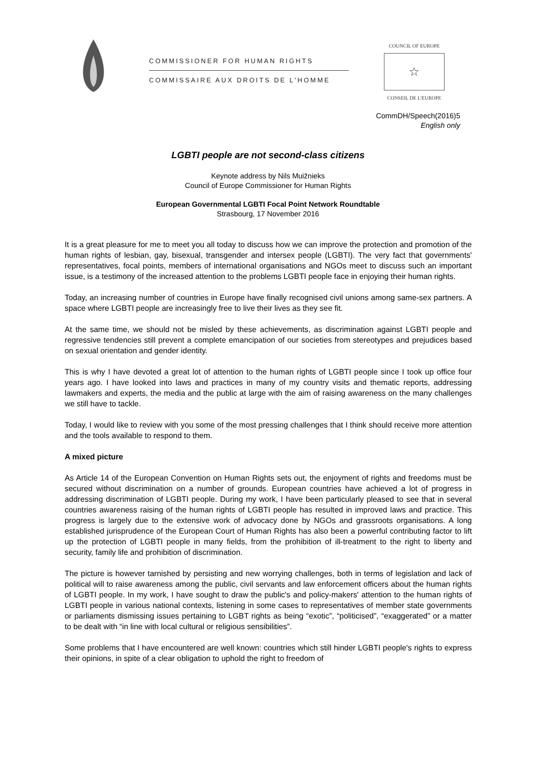COMMISSIONER FOR HUMAN RIGHTS
COMMISSAIRE AUX DROITS DE L'HOMME
COUNCIL OF EUROPE
☆
CONSEIL DE L'EUROPE
CommDH/Speech(2016)5
English only
LGBTI people are not second-class citizens
Keynote address by Nils Muižnieks
Council of Europe Commissioner for Human Rights
European Governmental LGBTI Focal Point Network Roundtable
Strasbourg, 17 November 2016
It is a great pleasure for me to meet you all today to discuss how we can improve the protection and promotion of the human rights of lesbian, gay, bisexual, transgender and intersex people (LGBTI). The very fact that governments' representatives, focal points, members of international organisations and NGOs meet to discuss such an important issue, is a testimony of the increased attention to the problems LGBTI people face in enjoying their human rights.
Today, an increasing number of countries in Europe have finally recognised civil unions among same-sex partners. A space where LGBTI people are increasingly free to live their lives as they see fit.
At the same time, we should not be misled by these achievements, as discrimination against LGBTI people and regressive tendencies still prevent a complete emancipation of our societies from stereotypes and prejudices based on sexual orientation and gender identity.
This is why I have devoted a great lot of attention to the human rights of LGBTI people since I took up office four years ago. I have looked into laws and practices in many of my country visits and thematic reports, addressing lawmakers and experts, the media and the public at large with the aim of raising awareness on the many challenges we still have to tackle.
Today, I would like to review with you some of the most pressing challenges that I think should receive more attention and the tools available to respond to them.
A mixed picture
As Article 14 of the European Convention on Human Rights sets out, the enjoyment of rights and freedoms must be secured without discrimination on a number of grounds. European countries have achieved a lot of progress in addressing discrimination of LGBTI people. During my work, I have been particularly pleased to see that in several countries awareness raising of the human rights of LGBTI people has resulted in improved laws and practice. This progress is largely due to the extensive work of advocacy done by NGOs and grassroots organisations. A long established jurisprudence of the European Court of Human Rights has also been a powerful contributing factor to lift up the protection of LGBTI people in many fields, from the prohibition of ill-treatment to the right to liberty and security, family life and prohibition of discrimination.
The picture is however tarnished by persisting and new worrying challenges, both in terms of legislation and lack of political will to raise awareness among the public, civil servants and law enforcement officers about the human rights of LGBTI people. In my work, I have sought to draw the public's and policy-makers' attention to the human rights of LGBTI people in various national contexts, listening in some cases to representatives of member state governments or parliaments dismissing issues pertaining to LGBT rights as being “exotic”, “politicised”, “exaggerated” or a matter to be dealt with “in line with local cultural or religious sensibilities”.
Some problems that I have encountered are well known: countries which still hinder LGBTI people's rights to express their opinions, in spite of a clear obligation to uphold the right to freedom of